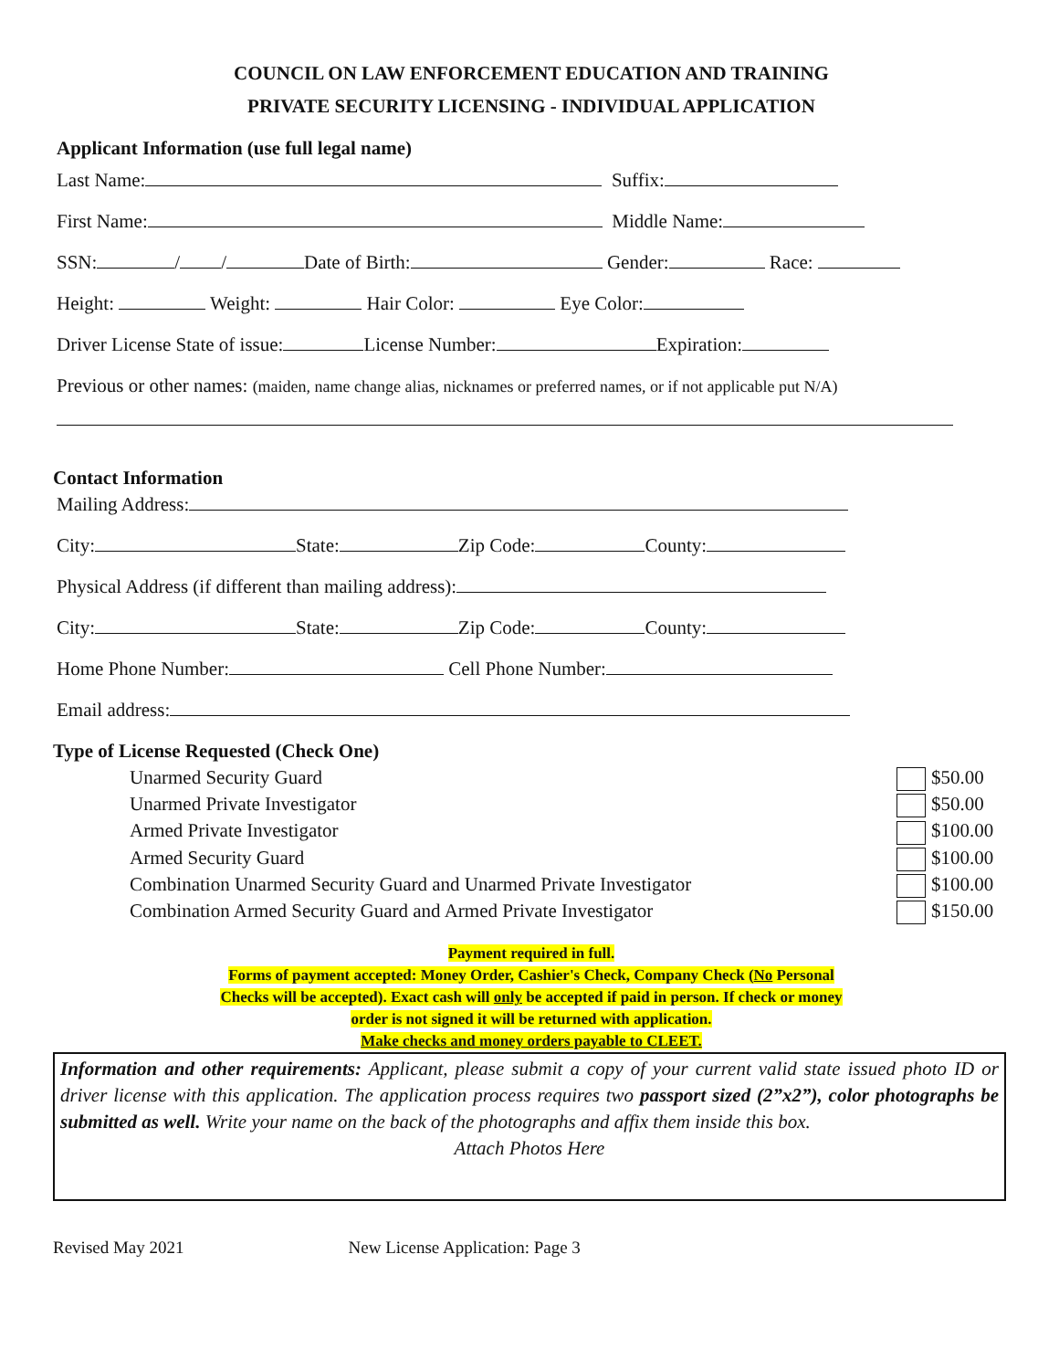COUNCIL ON LAW ENFORCEMENT EDUCATION AND TRAINING
PRIVATE SECURITY LICENSING - INDIVIDUAL APPLICATION
Applicant Information (use full legal name)
Last Name: Suffix:
First Name: Middle Name:
SSN: / / Date of Birth: Gender: Race:
Height: Weight: Hair Color: Eye Color:
Driver License State of issue: License Number: Expiration:
Previous or other names: (maiden, name change alias, nicknames or preferred names, or if not applicable put N/A)
Contact Information
Mailing Address:
City: State: Zip Code: County:
Physical Address (if different than mailing address):
City: State: Zip Code: County:
Home Phone Number: Cell Phone Number:
Email address:
Type of License Requested (Check One)
Unarmed Security Guard $50.00
Unarmed Private Investigator $50.00
Armed Private Investigator $100.00
Armed Security Guard $100.00
Combination Unarmed Security Guard and Unarmed Private Investigator
$100.00
Combination Armed Security Guard and Armed Private Investigator
$150.00
Payment required in full.
Forms of payment accepted: Money Order, Cashier's Check, Company Check (No Personal
Checks will be accepted). Exact cash will only be accepted if paid in person. If check or money
order is not signed it will be returned with application.
Make checks and money orders payable to CLEET.
Information and other requirements: Applicant, please submit a copy of your current valid state issued photo ID or driver license with this application. The application process requires two passport sized (2”x2”), color photographs be submitted as well. Write your name on the back of the photographs and affix them inside this box.
Attach Photos Here
Revised May 2021 New License Application: Page 3